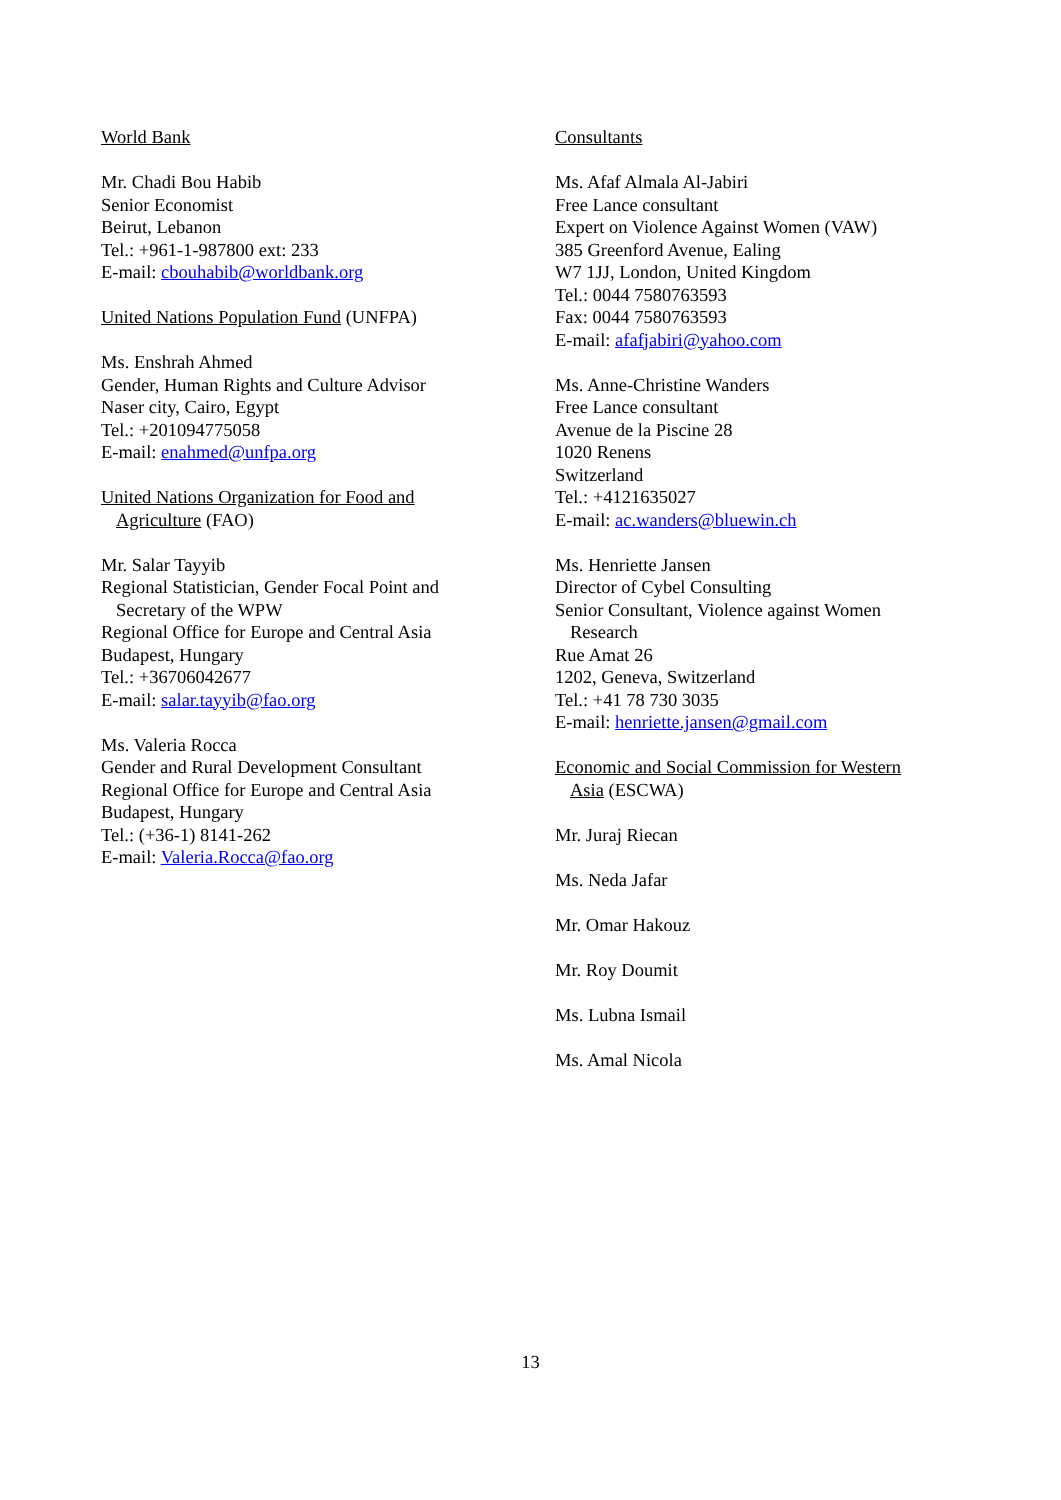World Bank
Mr. Chadi Bou Habib
Senior Economist
Beirut, Lebanon
Tel.: +961-1-987800 ext: 233
E-mail: cbouhabib@worldbank.org
United Nations Population Fund (UNFPA)
Ms. Enshrah Ahmed
Gender, Human Rights and Culture Advisor
Naser city, Cairo, Egypt
Tel.: +201094775058
E-mail: enahmed@unfpa.org
United Nations Organization for Food and
Agriculture (FAO)
Mr. Salar Tayyib
Regional Statistician, Gender Focal Point and
Secretary of the WPW
Regional Office for Europe and Central Asia
Budapest, Hungary
Tel.: +36706042677
E-mail: salar.tayyib@fao.org
Ms. Valeria Rocca
Gender and Rural Development Consultant
Regional Office for Europe and Central Asia
Budapest, Hungary
Tel.: (+36-1) 8141-262
E-mail: Valeria.Rocca@fao.org
Consultants
Ms. Afaf Almala Al-Jabiri
Free Lance consultant
Expert on Violence Against Women (VAW)
385 Greenford Avenue, Ealing
W7 1JJ, London, United Kingdom
Tel.: 0044 7580763593
Fax: 0044 7580763593
E-mail: afafjabiri@yahoo.com
Ms. Anne-Christine Wanders
Free Lance consultant
Avenue de la Piscine 28
1020 Renens
Switzerland
Tel.: +4121635027
E-mail: ac.wanders@bluewin.ch
Ms. Henriette Jansen
Director of Cybel Consulting
Senior Consultant, Violence against Women
Research
Rue Amat 26
1202, Geneva, Switzerland
Tel.: +41 78 730 3035
E-mail: henriette.jansen@gmail.com
Economic and Social Commission for Western
Asia (ESCWA)
Mr. Juraj Riecan
Ms. Neda Jafar
Mr. Omar Hakouz
Mr. Roy Doumit
Ms. Lubna Ismail
Ms. Amal Nicola
13